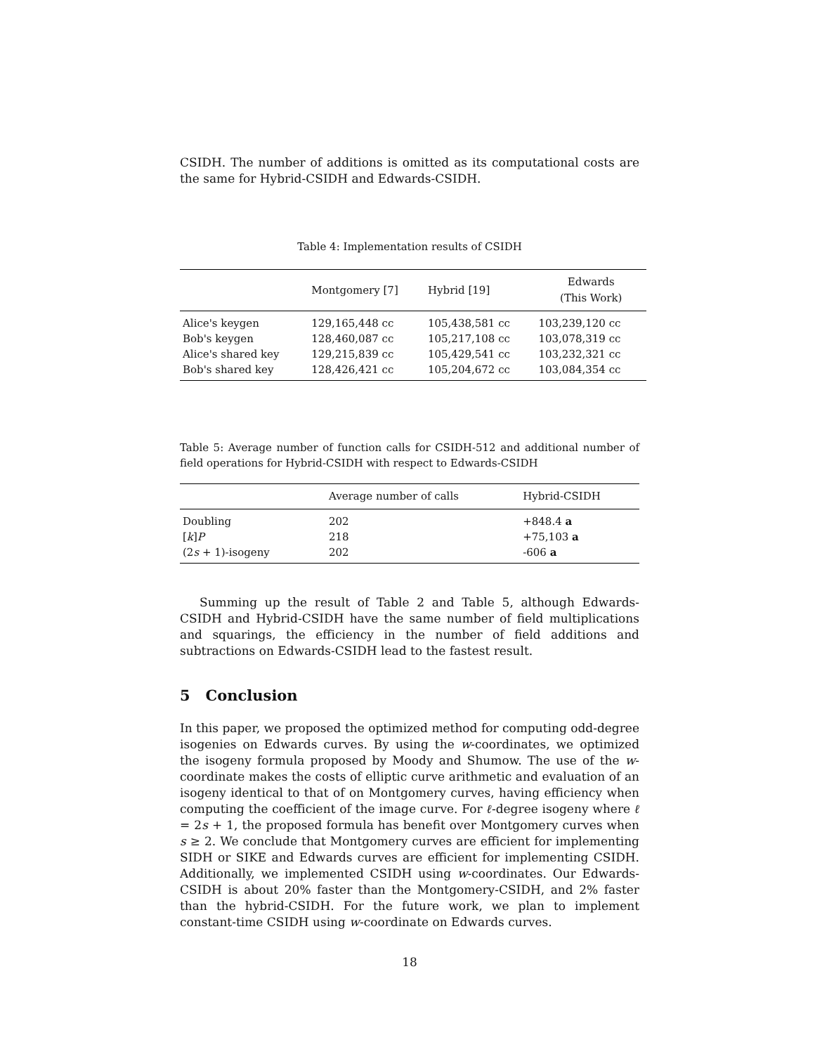CSIDH. The number of additions is omitted as its computational costs are the same for Hybrid-CSIDH and Edwards-CSIDH.
Table 4: Implementation results of CSIDH
| | Montgomery [7] | Hybrid [19] | Edwards (This Work) |
| --- | --- | --- | --- |
| Alice's keygen | 129,165,448 cc | 105,438,581 cc | 103,239,120 cc |
| Bob's keygen | 128,460,087 cc | 105,217,108 cc | 103,078,319 cc |
| Alice's shared key | 129,215,839 cc | 105,429,541 cc | 103,232,321 cc |
| Bob's shared key | 128,426,421 cc | 105,204,672 cc | 103,084,354 cc |
Table 5: Average number of function calls for CSIDH-512 and additional number of field operations for Hybrid-CSIDH with respect to Edwards-CSIDH
| | Average number of calls | Hybrid-CSIDH |
| --- | --- | --- |
| Doubling | 202 | +848.4 a |
| [ k ] P | 218 | +75,103 a |
| (2 s + 1)-isogeny | 202 | -606 a |
Summing up the result of Table 2 and Table 5, although Edwards-CSIDH and Hybrid-CSIDH have the same number of field multiplications and squarings, the efficiency in the number of field additions and subtractions on Edwards-CSIDH lead to the fastest result.
5 Conclusion
In this paper, we proposed the optimized method for computing odd-degree isogenies on Edwards curves. By using the w-coordinates, we optimized the isogeny formula proposed by Moody and Shumow. The use of the w-coordinate makes the costs of elliptic curve arithmetic and evaluation of an isogeny identical to that of on Montgomery curves, having efficiency when computing the coefficient of the image curve. For ℓ-degree isogeny where ℓ = 2s + 1, the proposed formula has benefit over Montgomery curves when s ≥ 2. We conclude that Montgomery curves are efficient for implementing SIDH or SIKE and Edwards curves are efficient for implementing CSIDH. Additionally, we implemented CSIDH using w-coordinates. Our Edwards-CSIDH is about 20% faster than the Montgomery-CSIDH, and 2% faster than the hybrid-CSIDH. For the future work, we plan to implement constant-time CSIDH using w-coordinate on Edwards curves.
18